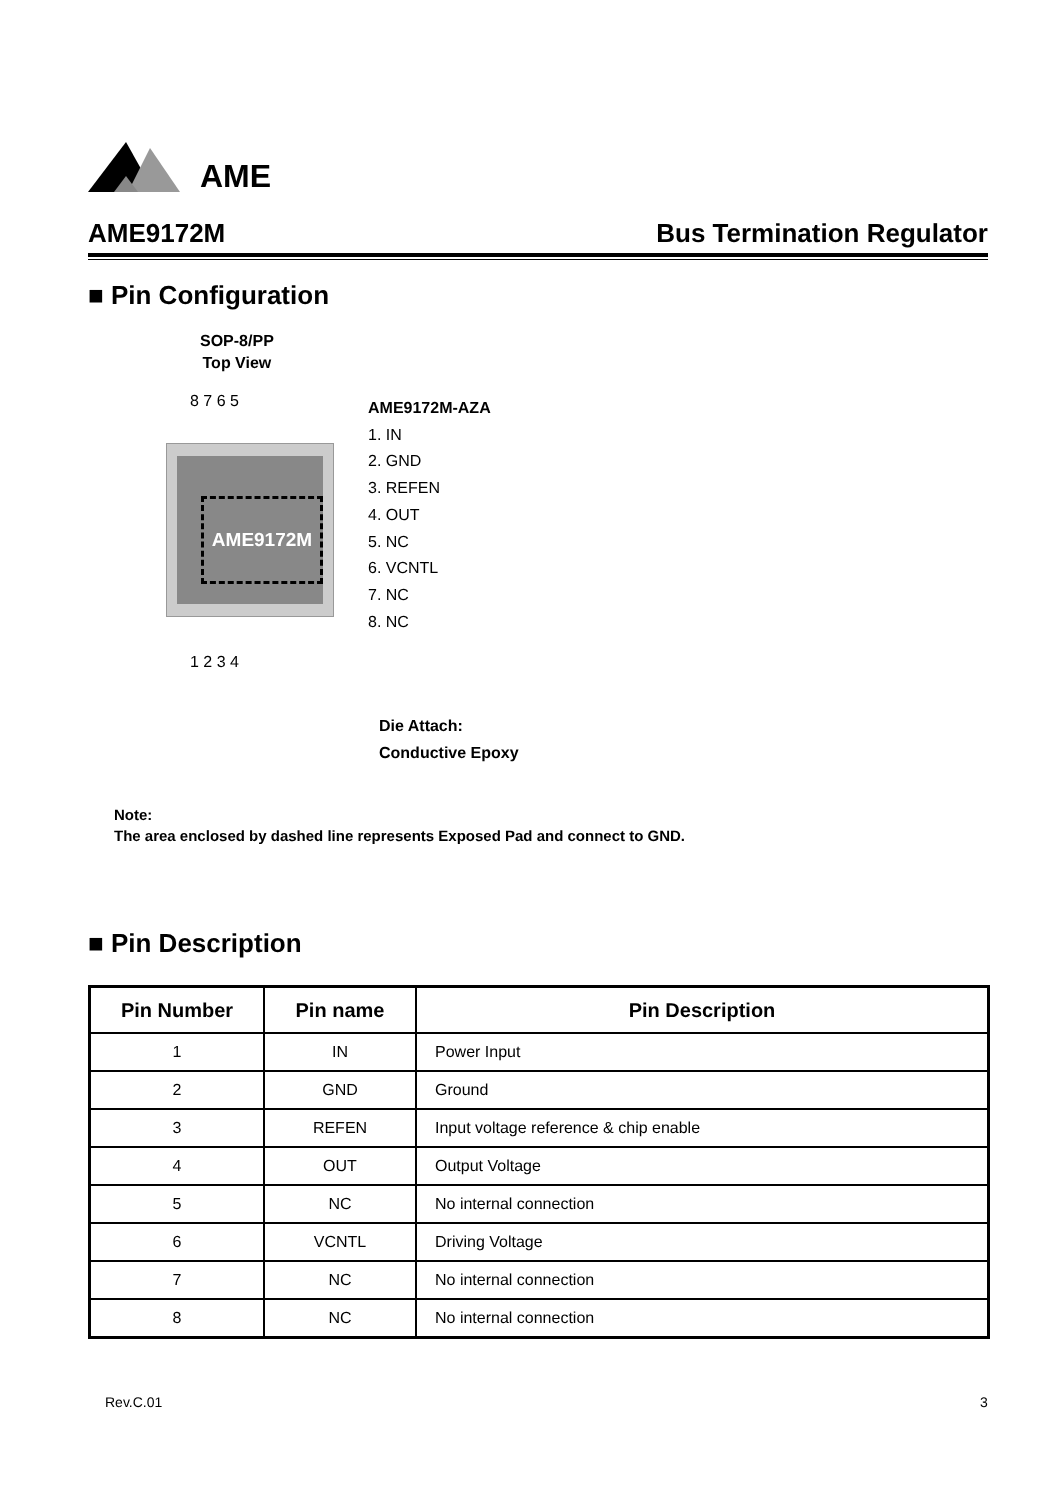AME
AME9172M Bus Termination Regulator
■ Pin Configuration
SOP-8/PP
Top View
8 7 6 5
AME9172M
1 2 3 4
AME9172M-AZA
1. IN
2. GND
3. REFEN
4. OUT
5. NC
6. VCNTL
7. NC
8. NC
Die Attach:
Conductive Epoxy
Note:
The area enclosed by dashed line represents Exposed Pad and connect to GND.
■ Pin Description
| Pin Number | Pin name | Pin Description |
| --- | --- | --- |
| 1 | IN | Power Input |
| 2 | GND | Ground |
| 3 | REFEN | Input voltage reference & chip enable |
| 4 | OUT | Output Voltage |
| 5 | NC | No internal connection |
| 6 | VCNTL | Driving Voltage |
| 7 | NC | No internal connection |
| 8 | NC | No internal connection |
Rev.C.01 3